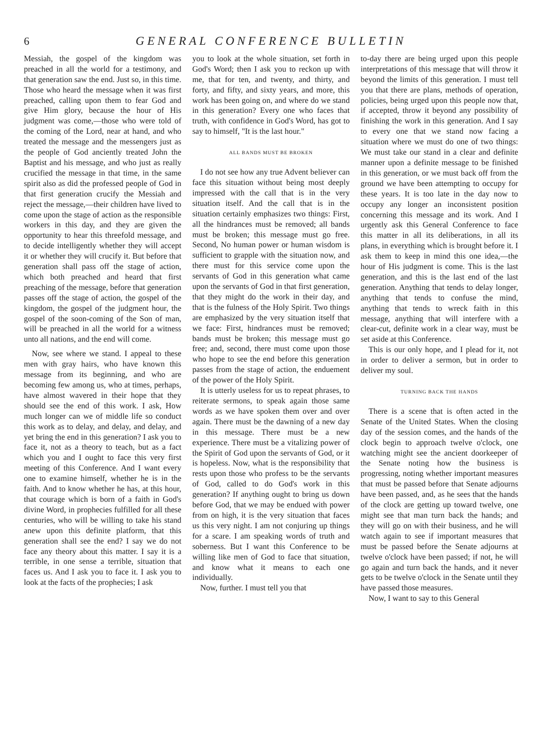6 GENERAL CONFERENCE BULLETIN
Messiah, the gospel of the kingdom was preached in all the world for a testimony, and that generation saw the end. Just so, in this time. Those who heard the message when it was first preached, calling upon them to fear God and give Him glory, because the hour of His judgment was come,—those who were told of the coming of the Lord, near at hand, and who treated the message and the messengers just as the people of God anciently treated John the Baptist and his message, and who just as really crucified the message in that time, in the same spirit also as did the professed people of God in that first generation crucify the Messiah and reject the message,—their children have lived to come upon the stage of action as the responsible workers in this day, and they are given the opportunity to hear this threefold message, and to decide intelligently whether they will accept it or whether they will crucify it. But before that generation shall pass off the stage of action, which both preached and heard that first preaching of the message, before that generation passes off the stage of action, the gospel of the kingdom, the gospel of the judgment hour, the gospel of the soon-coming of the Son of man, will be preached in all the world for a witness unto all nations, and the end will come.
Now, see where we stand. I appeal to these men with gray hairs, who have known this message from its beginning, and who are becoming few among us, who at times, perhaps, have almost wavered in their hope that they should see the end of this work. I ask, How much longer can we of middle life so conduct this work as to delay, and delay, and delay, and yet bring the end in this generation? I ask you to face it, not as a theory to teach, but as a fact which you and I ought to face this very first meeting of this Conference. And I want every one to examine himself, whether he is in the faith. And to know whether he has, at this hour, that courage which is born of a faith in God's divine Word, in prophecies fulfilled for all these centuries, who will be willing to take his stand anew upon this definite platform, that this generation shall see the end? I say we do not face any theory about this matter. I say it is a terrible, in one sense a terrible, situation that faces us. And I ask you to face it. I ask you to look at the facts of the prophecies; I ask
you to look at the whole situation, set forth in God's Word; then I ask you to reckon up with me, that for ten, and twenty, and thirty, and forty, and fifty, and sixty years, and more, this work has been going on, and where do we stand in this generation? Every one who faces that truth, with confidence in God's Word, has got to say to himself, "It is the last hour."
ALL BANDS MUST BE BROKEN
I do not see how any true Advent believer can face this situation without being most deeply impressed with the call that is in the very situation itself. And the call that is in the situation certainly emphasizes two things: First, all the hindrances must be removed; all bands must be broken; this message must go free. Second, No human power or human wisdom is sufficient to grapple with the situation now, and there must for this service come upon the servants of God in this generation what came upon the servants of God in that first generation, that they might do the work in their day, and that is the fulness of the Holy Spirit. Two things are emphasized by the very situation itself that we face: First, hindrances must be removed; bands must be broken; this message must go free; and, second, there must come upon those who hope to see the end before this generation passes from the stage of action, the enduement of the power of the Holy Spirit.
It is utterly useless for us to repeat phrases, to reiterate sermons, to speak again those same words as we have spoken them over and over again. There must be the dawning of a new day in this message. There must be a new experience. There must be a vitalizing power of the Spirit of God upon the servants of God, or it is hopeless. Now, what is the responsibility that rests upon those who profess to be the servants of God, called to do God's work in this generation? If anything ought to bring us down before God, that we may be endued with power from on high, it is the very situation that faces us this very night. I am not conjuring up things for a scare. I am speaking words of truth and soberness. But I want this Conference to be willing like men of God to face that situation, and know what it means to each one individually.
Now, further. I must tell you that
to-day there are being urged upon this people interpretations of this message that will throw it beyond the limits of this generation. I must tell you that there are plans, methods of operation, policies, being urged upon this people now that, if accepted, throw it beyond any possibility of finishing the work in this generation. And I say to every one that we stand now facing a situation where we must do one of two things: We must take our stand in a clear and definite manner upon a definite message to be finished in this generation, or we must back off from the ground we have been attempting to occupy for these years. It is too late in the day now to occupy any longer an inconsistent position concerning this message and its work. And I urgently ask this General Conference to face this matter in all its deliberations, in all its plans, in everything which is brought before it. I ask them to keep in mind this one idea,—the hour of His judgment is come. This is the last generation, and this is the last end of the last generation. Anything that tends to delay longer, anything that tends to confuse the mind, anything that tends to wreck faith in this message, anything that will interfere with a clear-cut, definite work in a clear way, must be set aside at this Conference.
This is our only hope, and I plead for it, not in order to deliver a sermon, but in order to deliver my soul.
TURNING BACK THE HANDS
There is a scene that is often acted in the Senate of the United States. When the closing day of the session comes, and the hands of the clock begin to approach twelve o'clock, one watching might see the ancient doorkeeper of the Senate noting how the business is progressing, noting whether important measures that must be passed before that Senate adjourns have been passed, and, as he sees that the hands of the clock are getting up toward twelve, one might see that man turn back the hands; and they will go on with their business, and he will watch again to see if important measures that must be passed before the Senate adjourns at twelve o'clock have been passed; if not, he will go again and turn back the hands, and it never gets to be twelve o'clock in the Senate until they have passed those measures.
Now, I want to say to this General